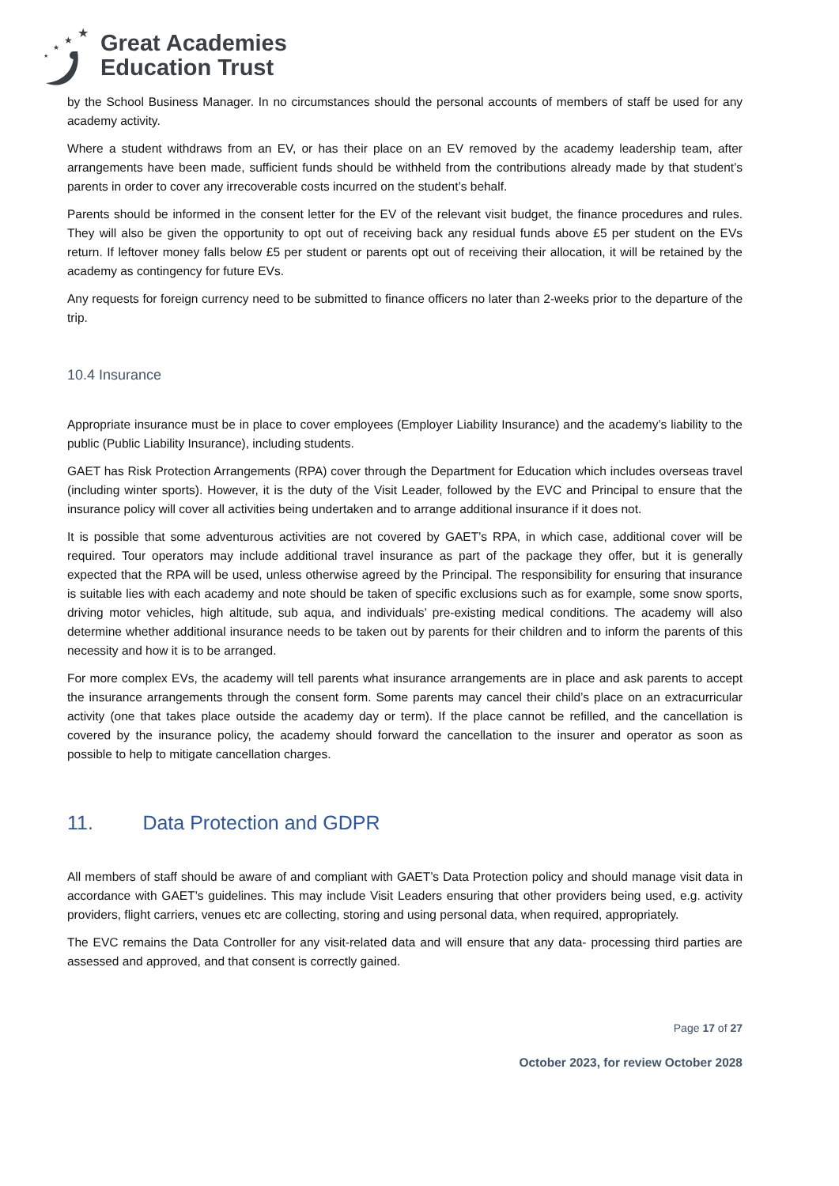★
★
★
★
Great Academies
Education Trust
by the School Business Manager. In no circumstances should the personal accounts of members of staff be used for any academy activity.
Where a student withdraws from an EV, or has their place on an EV removed by the academy leadership team, after arrangements have been made, sufficient funds should be withheld from the contributions already made by that student’s parents in order to cover any irrecoverable costs incurred on the student’s behalf.
Parents should be informed in the consent letter for the EV of the relevant visit budget, the finance procedures and rules. They will also be given the opportunity to opt out of receiving back any residual funds above £5 per student on the EVs return. If leftover money falls below £5 per student or parents opt out of receiving their allocation, it will be retained by the academy as contingency for future EVs.
Any requests for foreign currency need to be submitted to finance officers no later than 2-weeks prior to the departure of the trip.
10.4 Insurance
Appropriate insurance must be in place to cover employees (Employer Liability Insurance) and the academy’s liability to the public (Public Liability Insurance), including students.
GAET has Risk Protection Arrangements (RPA) cover through the Department for Education which includes overseas travel (including winter sports). However, it is the duty of the Visit Leader, followed by the EVC and Principal to ensure that the insurance policy will cover all activities being undertaken and to arrange additional insurance if it does not.
It is possible that some adventurous activities are not covered by GAET’s RPA, in which case, additional cover will be required. Tour operators may include additional travel insurance as part of the package they offer, but it is generally expected that the RPA will be used, unless otherwise agreed by the Principal. The responsibility for ensuring that insurance is suitable lies with each academy and note should be taken of specific exclusions such as for example, some snow sports, driving motor vehicles, high altitude, sub aqua, and individuals’ pre-existing medical conditions. The academy will also determine whether additional insurance needs to be taken out by parents for their children and to inform the parents of this necessity and how it is to be arranged.
For more complex EVs, the academy will tell parents what insurance arrangements are in place and ask parents to accept the insurance arrangements through the consent form. Some parents may cancel their child’s place on an extracurricular activity (one that takes place outside the academy day or term). If the place cannot be refilled, and the cancellation is covered by the insurance policy, the academy should forward the cancellation to the insurer and operator as soon as possible to help to mitigate cancellation charges.
11. Data Protection and GDPR
All members of staff should be aware of and compliant with GAET’s Data Protection policy and should manage visit data in accordance with GAET’s guidelines. This may include Visit Leaders ensuring that other providers being used, e.g. activity providers, flight carriers, venues etc are collecting, storing and using personal data, when required, appropriately.
The EVC remains the Data Controller for any visit-related data and will ensure that any data- processing third parties are assessed and approved, and that consent is correctly gained.
Page 17 of 27
October 2023, for review October 2028